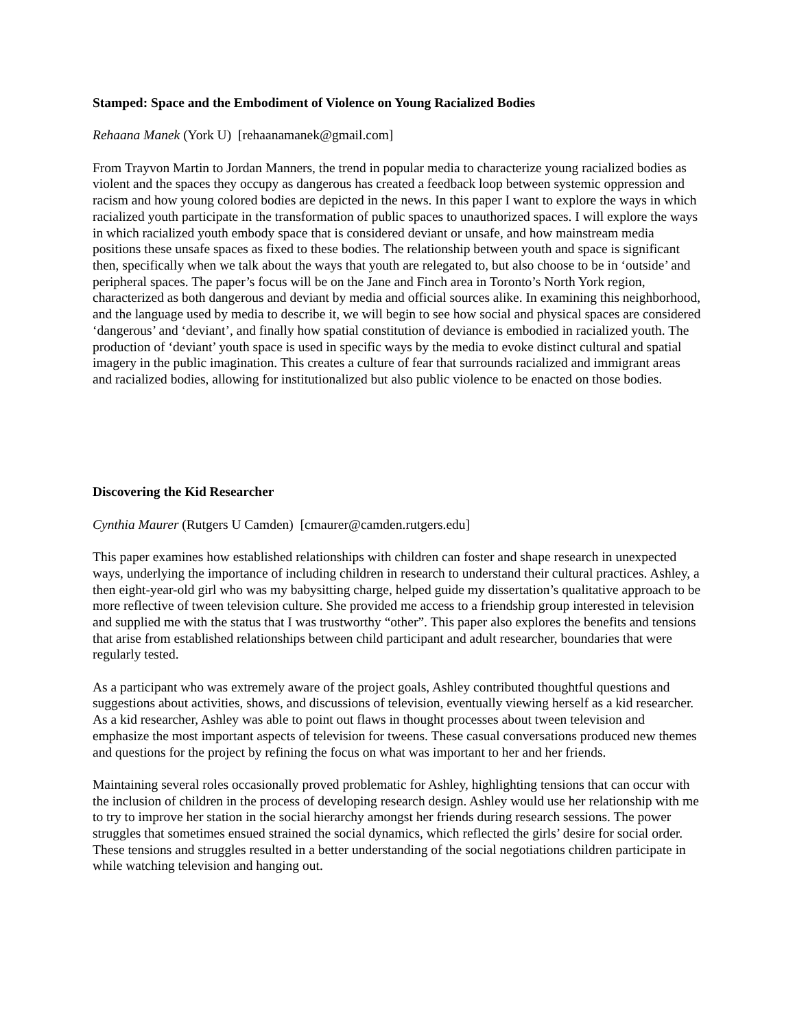Stamped: Space and the Embodiment of Violence on Young Racialized Bodies
Rehaana Manek (York U) [rehaanamanek@gmail.com]
From Trayvon Martin to Jordan Manners, the trend in popular media to characterize young racialized bodies as violent and the spaces they occupy as dangerous has created a feedback loop between systemic oppression and racism and how young colored bodies are depicted in the news. In this paper I want to explore the ways in which racialized youth participate in the transformation of public spaces to unauthorized spaces. I will explore the ways in which racialized youth embody space that is considered deviant or unsafe, and how mainstream media positions these unsafe spaces as fixed to these bodies. The relationship between youth and space is significant then, specifically when we talk about the ways that youth are relegated to, but also choose to be in ‘outside’ and peripheral spaces. The paper’s focus will be on the Jane and Finch area in Toronto’s North York region, characterized as both dangerous and deviant by media and official sources alike. In examining this neighborhood, and the language used by media to describe it, we will begin to see how social and physical spaces are considered ‘dangerous’ and ‘deviant’, and finally how spatial constitution of deviance is embodied in racialized youth. The production of ‘deviant’ youth space is used in specific ways by the media to evoke distinct cultural and spatial imagery in the public imagination. This creates a culture of fear that surrounds racialized and immigrant areas and racialized bodies, allowing for institutionalized but also public violence to be enacted on those bodies.
Discovering the Kid Researcher
Cynthia Maurer (Rutgers U Camden) [cmaurer@camden.rutgers.edu]
This paper examines how established relationships with children can foster and shape research in unexpected ways, underlying the importance of including children in research to understand their cultural practices. Ashley, a then eight-year-old girl who was my babysitting charge, helped guide my dissertation’s qualitative approach to be more reflective of tween television culture. She provided me access to a friendship group interested in television and supplied me with the status that I was trustworthy “other”. This paper also explores the benefits and tensions that arise from established relationships between child participant and adult researcher, boundaries that were regularly tested.
As a participant who was extremely aware of the project goals, Ashley contributed thoughtful questions and suggestions about activities, shows, and discussions of television, eventually viewing herself as a kid researcher. As a kid researcher, Ashley was able to point out flaws in thought processes about tween television and emphasize the most important aspects of television for tweens. These casual conversations produced new themes and questions for the project by refining the focus on what was important to her and her friends.
Maintaining several roles occasionally proved problematic for Ashley, highlighting tensions that can occur with the inclusion of children in the process of developing research design. Ashley would use her relationship with me to try to improve her station in the social hierarchy amongst her friends during research sessions. The power struggles that sometimes ensued strained the social dynamics, which reflected the girls’ desire for social order. These tensions and struggles resulted in a better understanding of the social negotiations children participate in while watching television and hanging out.